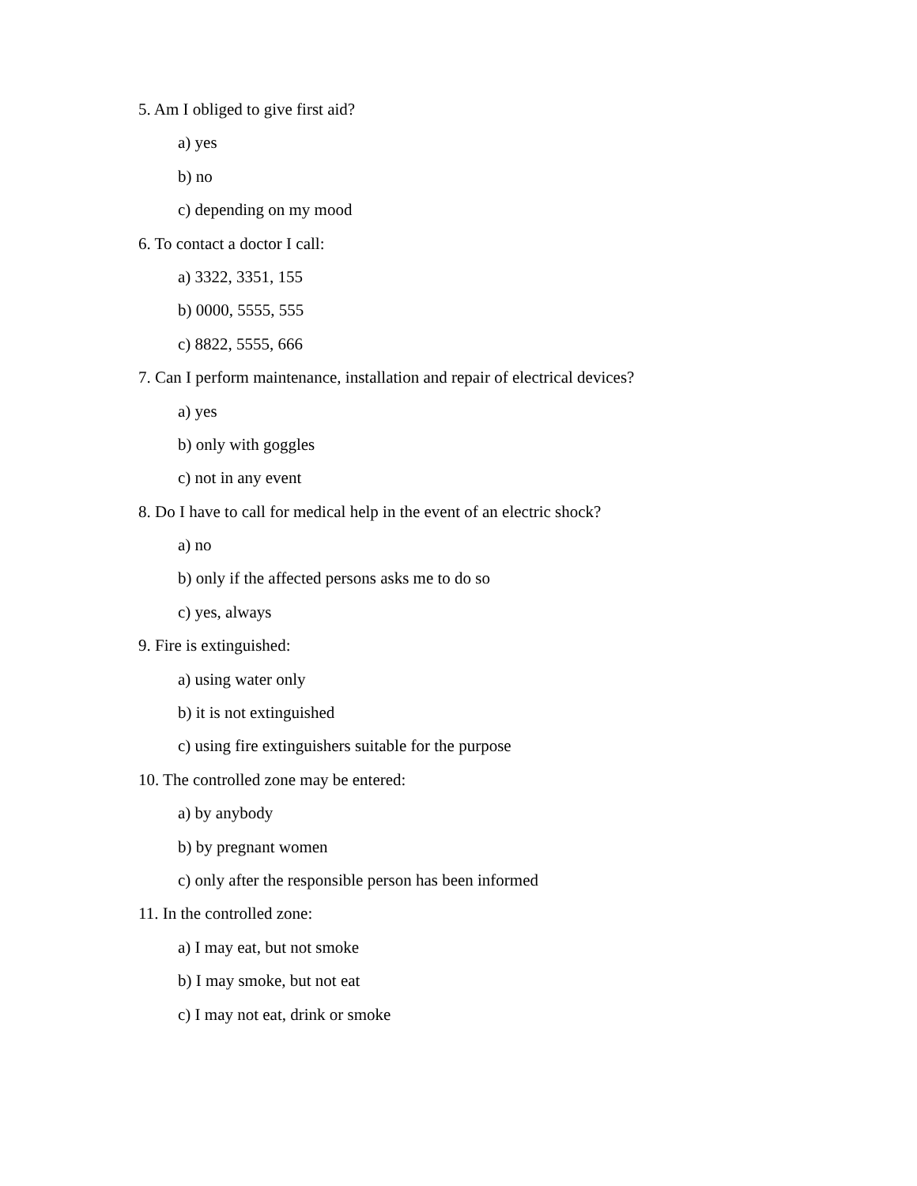5. Am I obliged to give first aid?
a) yes
b) no
c) depending on my mood
6. To contact a doctor I call:
a) 3322, 3351, 155
b) 0000, 5555, 555
c) 8822, 5555, 666
7. Can I perform maintenance, installation and repair of electrical devices?
a) yes
b) only with goggles
c) not in any event
8. Do I have to call for medical help in the event of an electric shock?
a) no
b) only if the affected persons asks me to do so
c) yes, always
9. Fire is extinguished:
a) using water only
b) it is not extinguished
c) using fire extinguishers suitable for the purpose
10. The controlled zone may be entered:
a) by anybody
b) by pregnant women
c) only after the responsible person has been informed
11. In the controlled zone:
a) I may eat, but not smoke
b) I may smoke, but not eat
c) I may not eat, drink or smoke